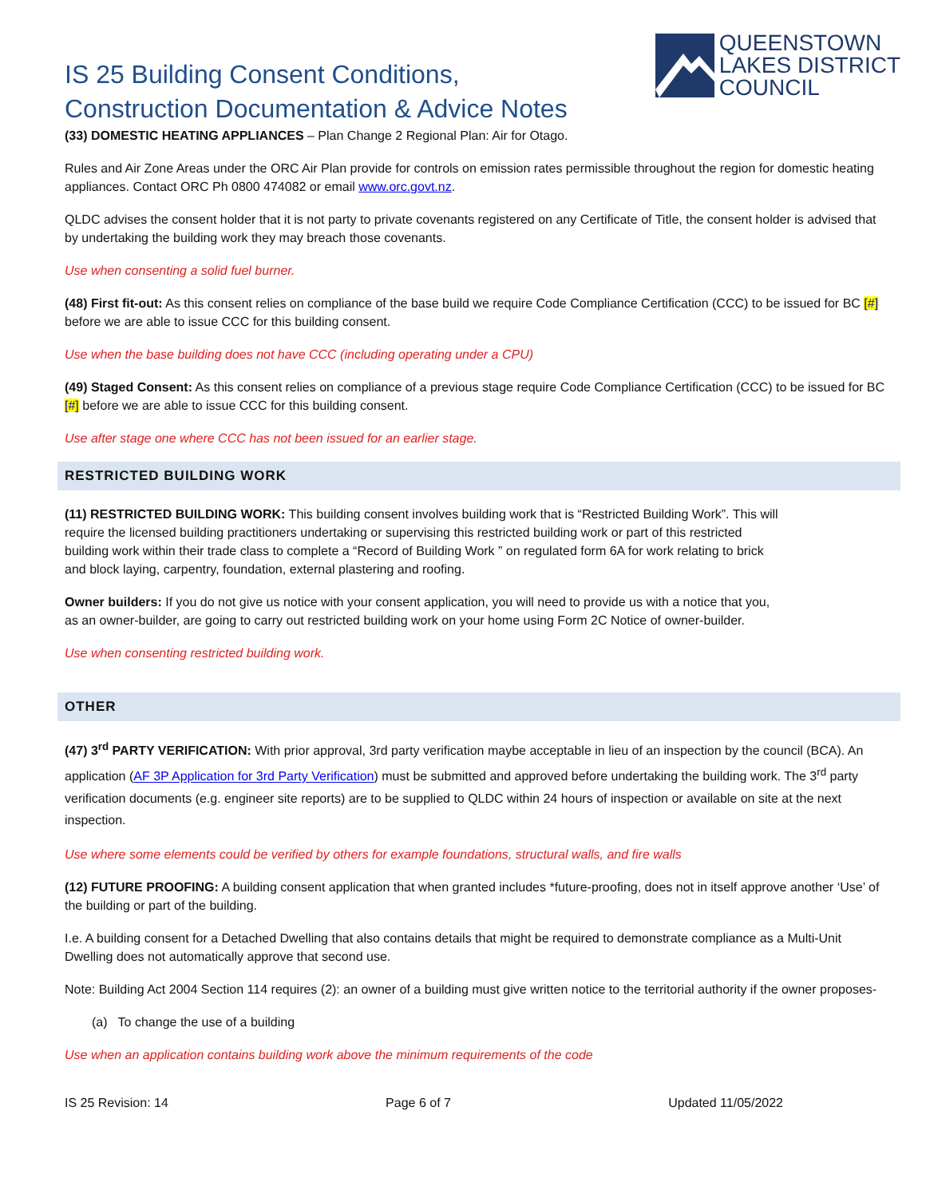IS 25 Building Consent Conditions,
Construction Documentation & Advice Notes
QUEENSTOWN
LAKES DISTRICT
COUNCIL
(33) DOMESTIC HEATING APPLIANCES – Plan Change 2 Regional Plan: Air for Otago.
Rules and Air Zone Areas under the ORC Air Plan provide for controls on emission rates permissible throughout the region for domestic heating appliances. Contact ORC Ph 0800 474082 or email www.orc.govt.nz.
QLDC advises the consent holder that it is not party to private covenants registered on any Certificate of Title, the consent holder is advised that by undertaking the building work they may breach those covenants.
Use when consenting a solid fuel burner.
(48) First fit-out: As this consent relies on compliance of the base build we require Code Compliance Certification (CCC) to be issued for BC [#] before we are able to issue CCC for this building consent.
Use when the base building does not have CCC (including operating under a CPU)
(49) Staged Consent: As this consent relies on compliance of a previous stage require Code Compliance Certification (CCC) to be issued for BC [#] before we are able to issue CCC for this building consent.
Use after stage one where CCC has not been issued for an earlier stage.
RESTRICTED BUILDING WORK
(11) RESTRICTED BUILDING WORK: This building consent involves building work that is “Restricted Building Work”. This will require the licensed building practitioners undertaking or supervising this restricted building work or part of this restricted building work within their trade class to complete a “Record of Building Work ” on regulated form 6A for work relating to brick and block laying, carpentry, foundation, external plastering and roofing.
Owner builders: If you do not give us notice with your consent application, you will need to provide us with a notice that you, as an owner-builder, are going to carry out restricted building work on your home using Form 2C Notice of owner-builder.
Use when consenting restricted building work.
OTHER
(47) 3<sup>rd</sup> PARTY VERIFICATION: With prior approval, 3rd party verification maybe acceptable in lieu of an inspection by the council (BCA). An application (AF 3P Application for 3rd Party Verification) must be submitted and approved before undertaking the building work. The 3<sup>rd</sup> party verification documents (e.g. engineer site reports) are to be supplied to QLDC within 24 hours of inspection or available on site at the next inspection.
Use where some elements could be verified by others for example foundations, structural walls, and fire walls
(12) FUTURE PROOFING: A building consent application that when granted includes *future-proofing, does not in itself approve another ‘Use’ of the building or part of the building.
I.e. A building consent for a Detached Dwelling that also contains details that might be required to demonstrate compliance as a Multi-Unit Dwelling does not automatically approve that second use.
Note: Building Act 2004 Section 114 requires (2): an owner of a building must give written notice to the territorial authority if the owner proposes-
(a) To change the use of a building
Use when an application contains building work above the minimum requirements of the code
IS 25 Revision: 14 Page 6 of 7 Updated 11/05/2022